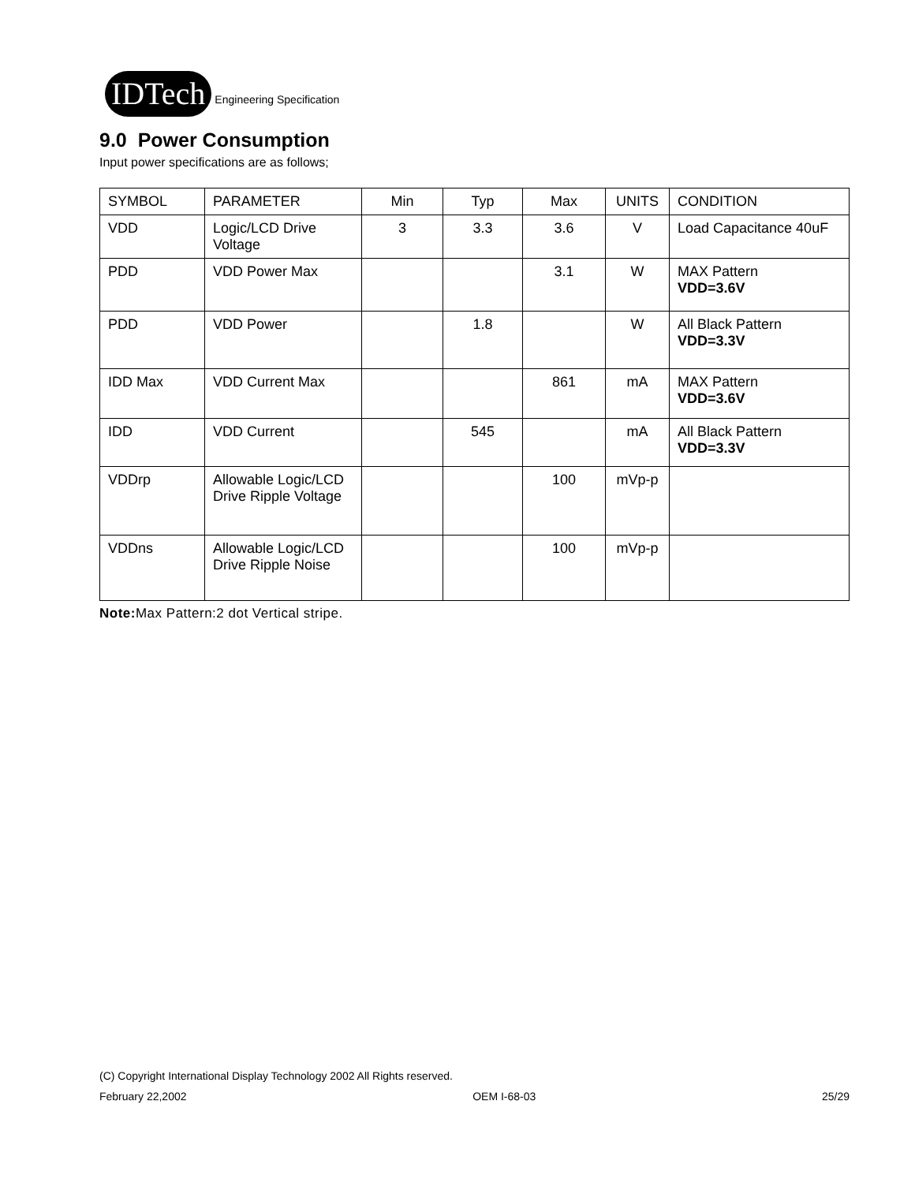IDTech Engineering Specification
9.0 Power Consumption
Input power specifications are as follows;
| SYMBOL | PARAMETER | Min | Typ | Max | UNITS | CONDITION |
| VDD | Logic/LCD Drive Voltage | 3 | 3.3 | 3.6 | V | Load Capacitance 40uF |
| PDD | VDD Power Max | | | 3.1 | W | MAX Pattern VDD=3.6V |
| PDD | VDD Power | | 1.8 | | W | All Black Pattern VDD=3.3V |
| IDD Max | VDD Current Max | | | 861 | mA | MAX Pattern VDD=3.6V |
| IDD | VDD Current | | 545 | | mA | All Black Pattern VDD=3.3V |
| VDDrp | Allowable Logic/LCD Drive Ripple Voltage | | | 100 | mVp-p | |
| VDDns | Allowable Logic/LCD Drive Ripple Noise | | | 100 | mVp-p | |
Note: Max Pattern:2 dot Vertical stripe.
(C) Copyright International Display Technology 2002 All Rights reserved.
February 22,2002 OEM I-68-03 25/29